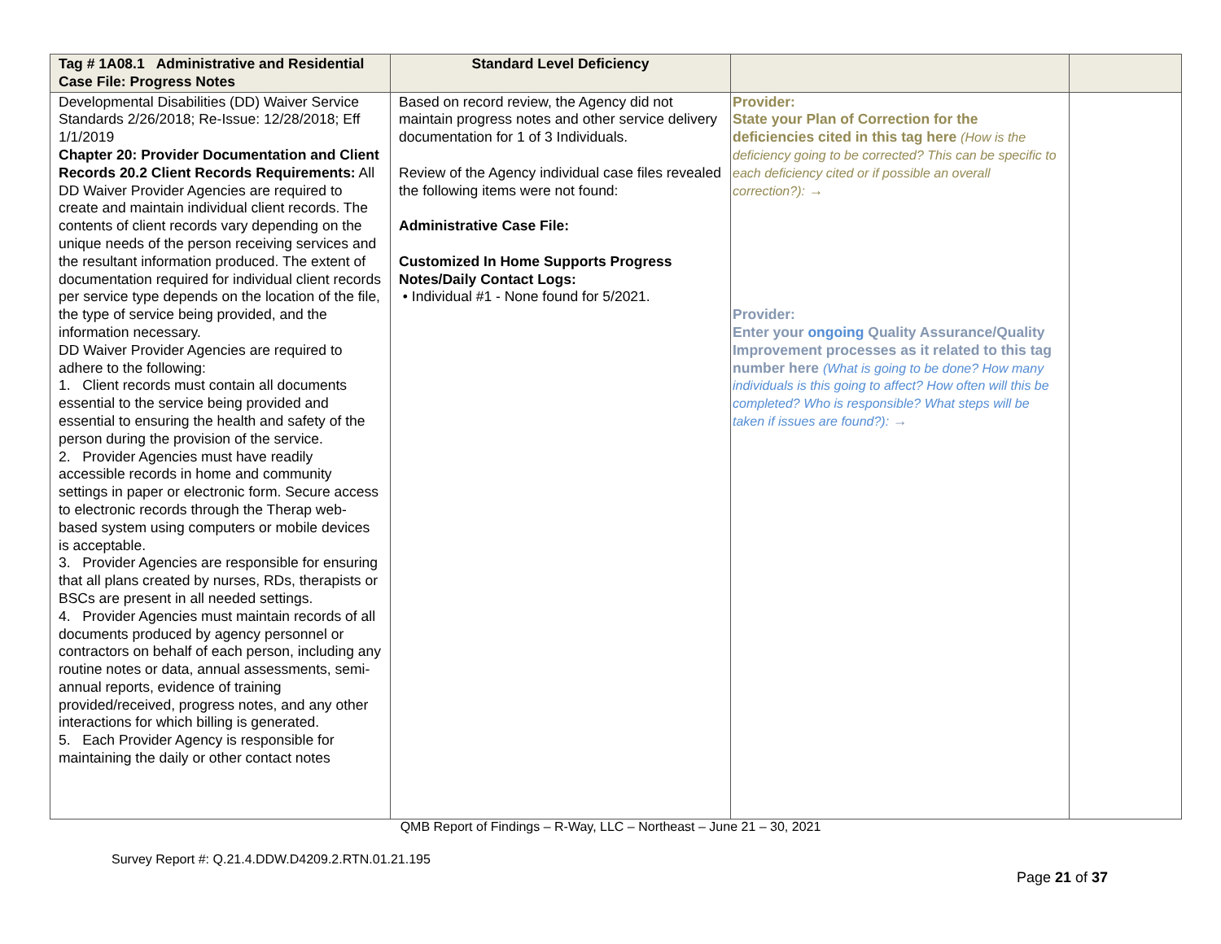| Tag # 1A08.1 Administrative and Residential Case File: Progress Notes | Standard Level Deficiency | | |
| --- | --- | --- | --- |
| Developmental Disabilities (DD) Waiver Service Standards 2/26/2018; Re-Issue: 12/28/2018; Eff 1/1/2019 Chapter 20: Provider Documentation and Client Records 20.2 Client Records Requirements: All DD Waiver Provider Agencies are required to create and maintain individual client records. The contents of client records vary depending on the unique needs of the person receiving services and the resultant information produced. The extent of documentation required for individual client records per service type depends on the location of the file, the type of service being provided, and the information necessary. DD Waiver Provider Agencies are required to adhere to the following: 1. Client records must contain all documents essential to the service being provided and essential to ensuring the health and safety of the person during the provision of the service. 2. Provider Agencies must have readily accessible records in home and community settings in paper or electronic form. Secure access to electronic records through the Therap web-based system using computers or mobile devices is acceptable. 3. Provider Agencies are responsible for ensuring that all plans created by nurses, RDs, therapists or BSCs are present in all needed settings. 4. Provider Agencies must maintain records of all documents produced by agency personnel or contractors on behalf of each person, including any routine notes or data, annual assessments, semi-annual reports, evidence of training provided/received, progress notes, and any other interactions for which billing is generated. 5. Each Provider Agency is responsible for maintaining the daily or other contact notes | Based on record review, the Agency did not maintain progress notes and other service delivery documentation for 1 of 3 Individuals. Review of the Agency individual case files revealed the following items were not found: Administrative Case File: Customized In Home Supports Progress Notes/Daily Contact Logs: • Individual #1 - None found for 5/2021. | Provider: State your Plan of Correction for the deficiencies cited in this tag here (How is the deficiency going to be corrected? This can be specific to each deficiency cited or if possible an overall correction?): → Provider: Enter your ongoing Quality Assurance/Quality Improvement processes as it related to this tag number here (What is going to be done? How many individuals is this going to affect? How often will this be completed? Who is responsible? What steps will be taken if issues are found?): → | |
QMB Report of Findings – R-Way, LLC – Northeast – June 21 – 30, 2021
Survey Report #: Q.21.4.DDW.D4209.2.RTN.01.21.195
Page 21 of 37